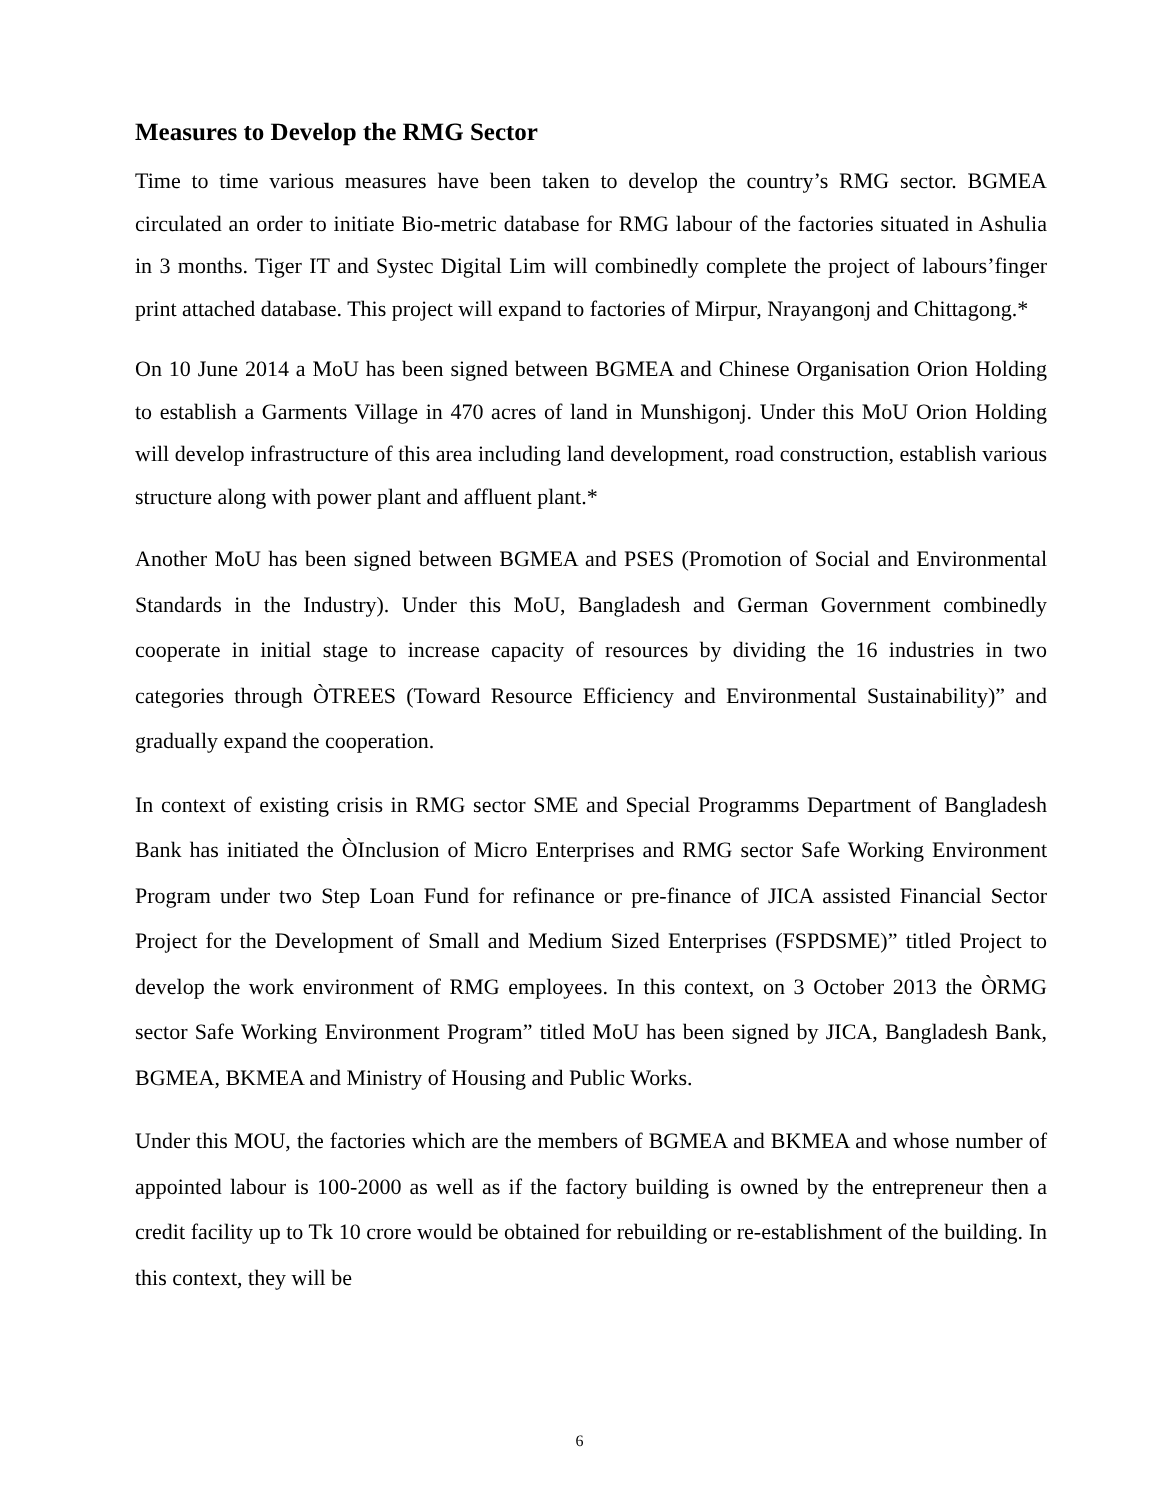Measures to Develop the RMG Sector
Time to time various measures have been taken to develop the country’s RMG sector. BGMEA circulated an order to initiate Bio-metric database for RMG labour of the factories situated in Ashulia in 3 months. Tiger IT and Systec Digital Lim will combinedly complete the project of labours’finger print attached database. This project will expand to factories of Mirpur, Nrayangonj and Chittagong.*
On 10 June 2014 a MoU has been signed between BGMEA and Chinese Organisation Orion Holding to establish a Garments Village in 470 acres of land in Munshigonj. Under this MoU Orion Holding will develop infrastructure of this area including land development, road construction, establish various structure along with power plant and affluent plant.*
Another MoU has been signed between BGMEA and PSES (Promotion of Social and Environmental Standards in the Industry). Under this MoU, Bangladesh and German Government combinedly cooperate in initial stage to increase capacity of resources by dividing the 16 industries in two categories through ÒTREES (Toward Resource Efficiency and Environmental Sustainability)” and gradually expand the cooperation.
In context of existing crisis in RMG sector SME and Special Programms Department of Bangladesh Bank has initiated the ÒInclusion of Micro Enterprises and RMG sector Safe Working Environment Program under two Step Loan Fund for refinance or pre-finance of JICA assisted Financial Sector Project for the Development of Small and Medium Sized Enterprises (FSPDSME)” titled Project to develop the work environment of RMG employees. In this context, on 3 October 2013 the ÒRMG sector Safe Working Environment Program” titled MoU has been signed by JICA, Bangladesh Bank, BGMEA, BKMEA and Ministry of Housing and Public Works.
Under this MOU, the factories which are the members of BGMEA and BKMEA and whose number of appointed labour is 100-2000 as well as if the factory building is owned by the entrepreneur then a credit facility up to Tk 10 crore would be obtained for rebuilding or re-establishment of the building. In this context, they will be
6